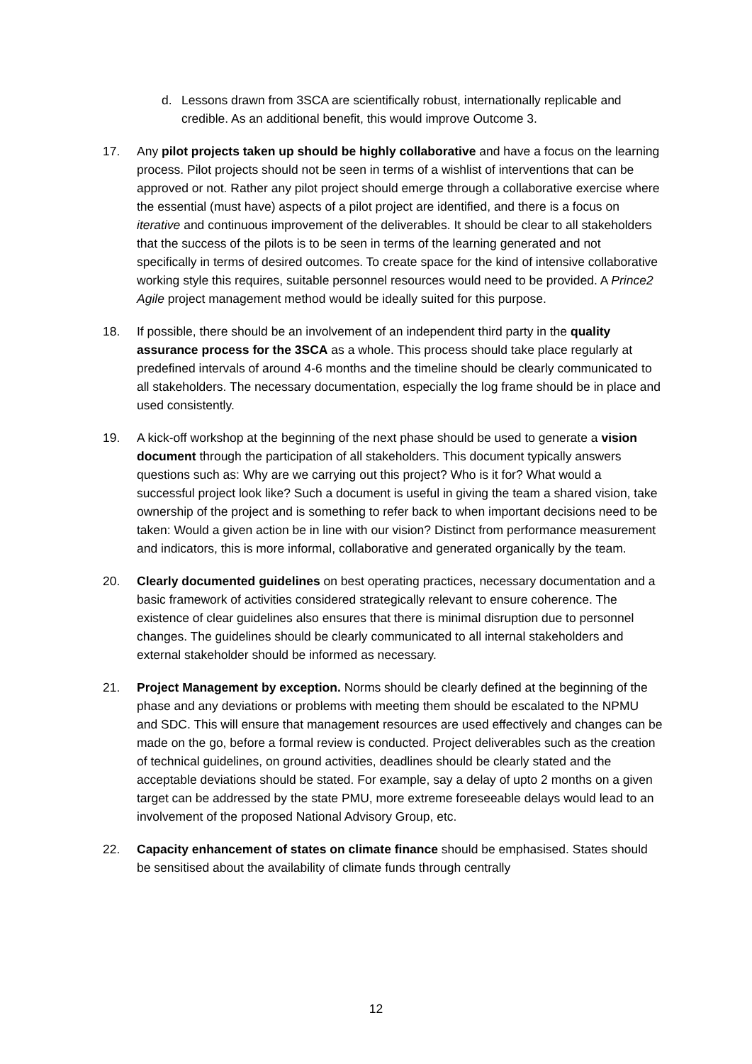d. Lessons drawn from 3SCA are scientifically robust, internationally replicable and credible. As an additional benefit, this would improve Outcome 3.
17. Any pilot projects taken up should be highly collaborative and have a focus on the learning process. Pilot projects should not be seen in terms of a wishlist of interventions that can be approved or not. Rather any pilot project should emerge through a collaborative exercise where the essential (must have) aspects of a pilot project are identified, and there is a focus on iterative and continuous improvement of the deliverables. It should be clear to all stakeholders that the success of the pilots is to be seen in terms of the learning generated and not specifically in terms of desired outcomes. To create space for the kind of intensive collaborative working style this requires, suitable personnel resources would need to be provided. A Prince2 Agile project management method would be ideally suited for this purpose.
18. If possible, there should be an involvement of an independent third party in the quality assurance process for the 3SCA as a whole. This process should take place regularly at predefined intervals of around 4-6 months and the timeline should be clearly communicated to all stakeholders. The necessary documentation, especially the log frame should be in place and used consistently.
19. A kick-off workshop at the beginning of the next phase should be used to generate a vision document through the participation of all stakeholders. This document typically answers questions such as: Why are we carrying out this project? Who is it for? What would a successful project look like? Such a document is useful in giving the team a shared vision, take ownership of the project and is something to refer back to when important decisions need to be taken: Would a given action be in line with our vision? Distinct from performance measurement and indicators, this is more informal, collaborative and generated organically by the team.
20. Clearly documented guidelines on best operating practices, necessary documentation and a basic framework of activities considered strategically relevant to ensure coherence. The existence of clear guidelines also ensures that there is minimal disruption due to personnel changes. The guidelines should be clearly communicated to all internal stakeholders and external stakeholder should be informed as necessary.
21. Project Management by exception. Norms should be clearly defined at the beginning of the phase and any deviations or problems with meeting them should be escalated to the NPMU and SDC. This will ensure that management resources are used effectively and changes can be made on the go, before a formal review is conducted. Project deliverables such as the creation of technical guidelines, on ground activities, deadlines should be clearly stated and the acceptable deviations should be stated. For example, say a delay of upto 2 months on a given target can be addressed by the state PMU, more extreme foreseeable delays would lead to an involvement of the proposed National Advisory Group, etc.
22. Capacity enhancement of states on climate finance should be emphasised. States should be sensitised about the availability of climate funds through centrally
12